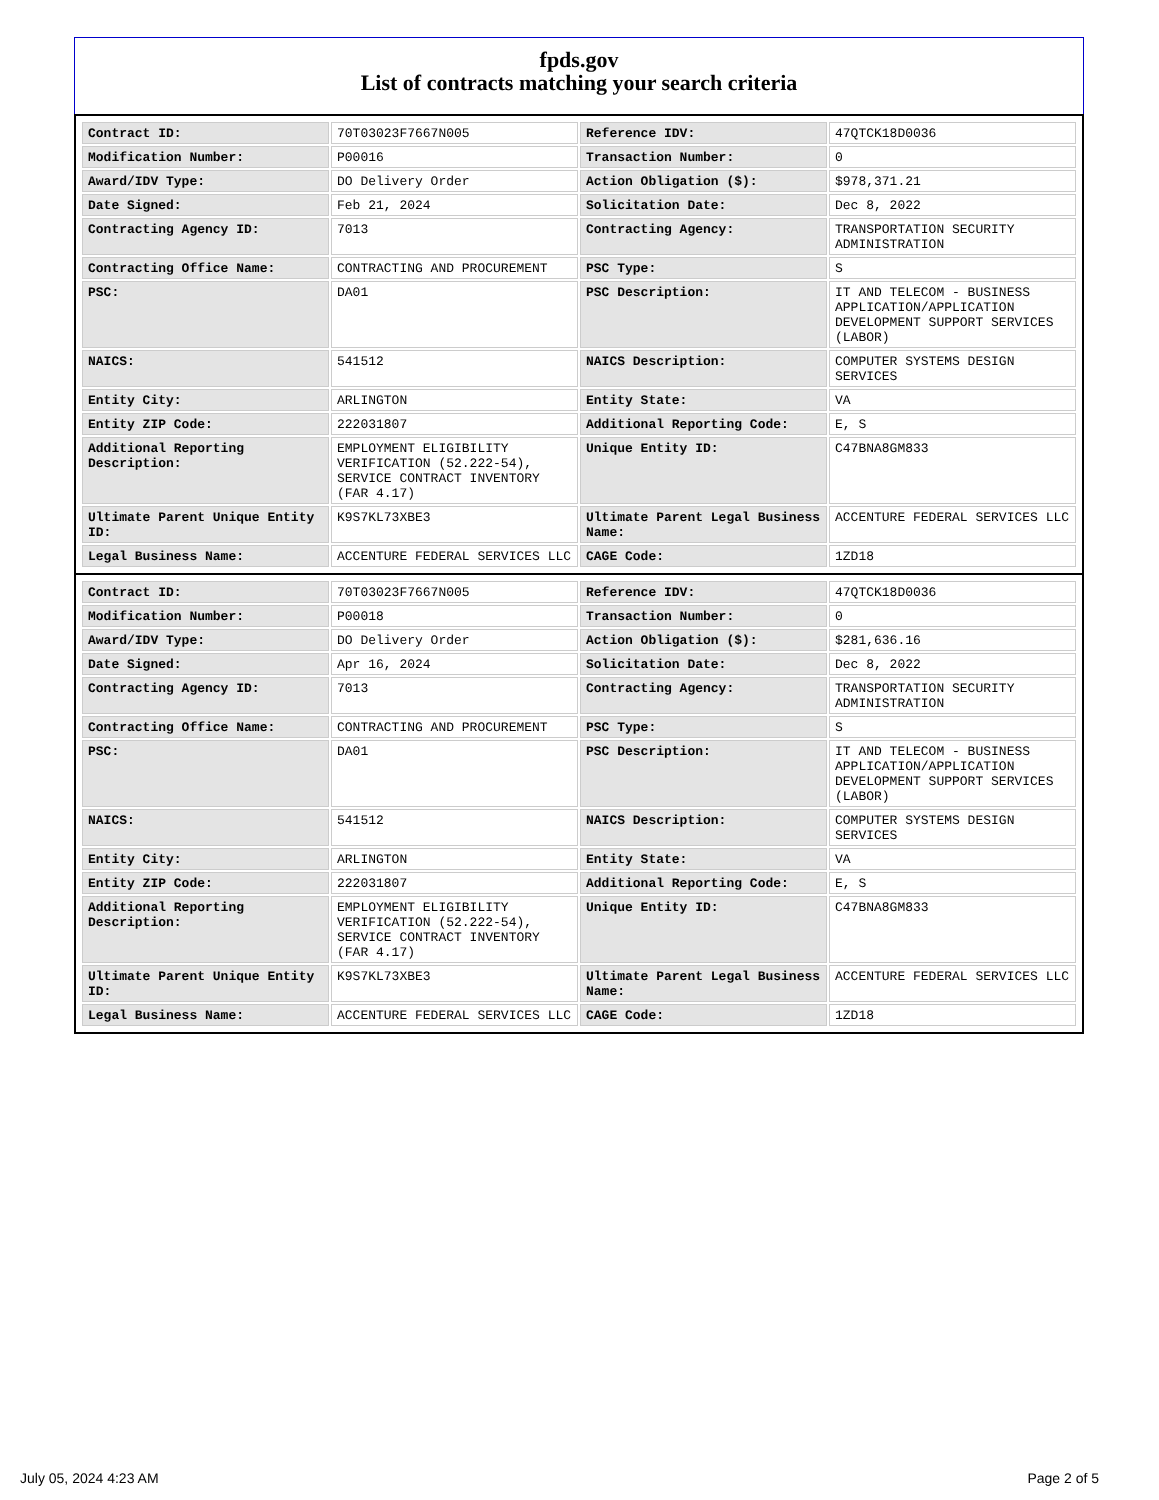fpds.gov
List of contracts matching your search criteria
| Contract ID: | 70T03023F7667N005 | Reference IDV: | 47QTCK18D0036 |
| Modification Number: | P00016 | Transaction Number: | 0 |
| Award/IDV Type: | DO Delivery Order | Action Obligation ($): | $978,371.21 |
| Date Signed: | Feb 21, 2024 | Solicitation Date: | Dec 8, 2022 |
| Contracting Agency ID: | 7013 | Contracting Agency: | TRANSPORTATION SECURITY ADMINISTRATION |
| Contracting Office Name: | CONTRACTING AND PROCUREMENT | PSC Type: | S |
| PSC: | DA01 | PSC Description: | IT AND TELECOM - BUSINESS APPLICATION/APPLICATION DEVELOPMENT SUPPORT SERVICES (LABOR) |
| NAICS: | 541512 | NAICS Description: | COMPUTER SYSTEMS DESIGN SERVICES |
| Entity City: | ARLINGTON | Entity State: | VA |
| Entity ZIP Code: | 222031807 | Additional Reporting Code: | E, S |
| Additional Reporting Description: | EMPLOYMENT ELIGIBILITY VERIFICATION (52.222-54), SERVICE CONTRACT INVENTORY (FAR 4.17) | Unique Entity ID: | C47BNA8GM833 |
| Ultimate Parent Unique Entity ID: | K9S7KL73XBE3 | Ultimate Parent Legal Business Name: | ACCENTURE FEDERAL SERVICES LLC |
| Legal Business Name: | ACCENTURE FEDERAL SERVICES LLC | CAGE Code: | 1ZD18 |
| Contract ID: | 70T03023F7667N005 | Reference IDV: | 47QTCK18D0036 |
| Modification Number: | P00018 | Transaction Number: | 0 |
| Award/IDV Type: | DO Delivery Order | Action Obligation ($): | $281,636.16 |
| Date Signed: | Apr 16, 2024 | Solicitation Date: | Dec 8, 2022 |
| Contracting Agency ID: | 7013 | Contracting Agency: | TRANSPORTATION SECURITY ADMINISTRATION |
| Contracting Office Name: | CONTRACTING AND PROCUREMENT | PSC Type: | S |
| PSC: | DA01 | PSC Description: | IT AND TELECOM - BUSINESS APPLICATION/APPLICATION DEVELOPMENT SUPPORT SERVICES (LABOR) |
| NAICS: | 541512 | NAICS Description: | COMPUTER SYSTEMS DESIGN SERVICES |
| Entity City: | ARLINGTON | Entity State: | VA |
| Entity ZIP Code: | 222031807 | Additional Reporting Code: | E, S |
| Additional Reporting Description: | EMPLOYMENT ELIGIBILITY VERIFICATION (52.222-54), SERVICE CONTRACT INVENTORY (FAR 4.17) | Unique Entity ID: | C47BNA8GM833 |
| Ultimate Parent Unique Entity ID: | K9S7KL73XBE3 | Ultimate Parent Legal Business Name: | ACCENTURE FEDERAL SERVICES LLC |
| Legal Business Name: | ACCENTURE FEDERAL SERVICES LLC | CAGE Code: | 1ZD18 |
July 05, 2024 4:23 AM Page 2 of 5